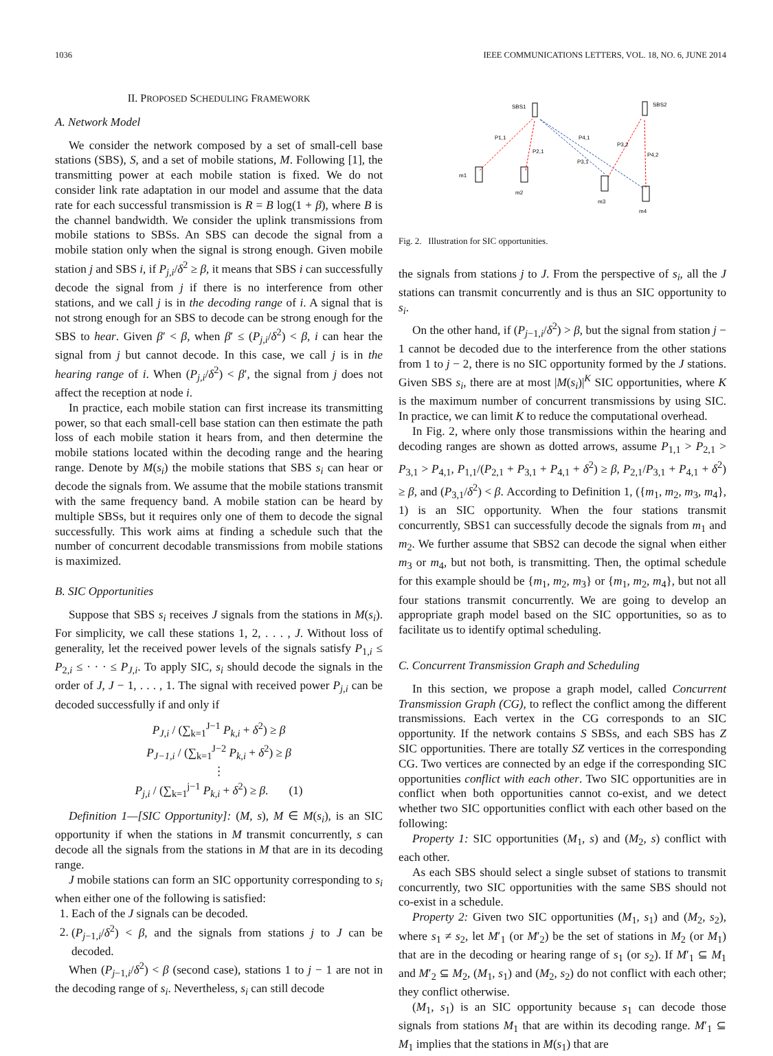1036 IEEE COMMUNICATIONS LETTERS, VOL. 18, NO. 6, JUNE 2014
II. PROPOSED SCHEDULING FRAMEWORK
A. Network Model
We consider the network composed by a set of small-cell base stations (SBS), S, and a set of mobile stations, M. Following [1], the transmitting power at each mobile station is fixed. We do not consider link rate adaptation in our model and assume that the data rate for each successful transmission is R = B log(1 + β), where B is the channel bandwidth. We consider the uplink transmissions from mobile stations to SBSs. An SBS can decode the signal from a mobile station only when the signal is strong enough. Given mobile station j and SBS i, if P<sub>j,i</sub>/δ<sup>2</sup> ≥ β, it means that SBS i can successfully decode the signal from j if there is no interference from other stations, and we call j is in the decoding range of i. A signal that is not strong enough for an SBS to decode can be strong enough for the SBS to hear. Given β′ < β, when β′ ≤ (P<sub>j,i</sub>/δ<sup>2</sup>) < β, i can hear the signal from j but cannot decode. In this case, we call j is in the hearing range of i. When (P<sub>j,i</sub>/δ<sup>2</sup>) < β′, the signal from j does not affect the reception at node i.
In practice, each mobile station can first increase its transmitting power, so that each small-cell base station can then estimate the path loss of each mobile station it hears from, and then determine the mobile stations located within the decoding range and the hearing range. Denote by M(s<sub>i</sub>) the mobile stations that SBS s<sub>i</sub> can hear or decode the signals from. We assume that the mobile stations transmit with the same frequency band. A mobile station can be heard by multiple SBSs, but it requires only one of them to decode the signal successfully. This work aims at finding a schedule such that the number of concurrent decodable transmissions from mobile stations is maximized.
B. SIC Opportunities
Suppose that SBS s<sub>i</sub> receives J signals from the stations in M(s<sub>i</sub>). For simplicity, we call these stations 1, 2, . . . , J. Without loss of generality, let the received power levels of the signals satisfy P<sub>1,i</sub> ≤ P<sub>2,i</sub> ≤ · · · ≤ P<sub>J,i</sub>. To apply SIC, s<sub>i</sub> should decode the signals in the order of J, J − 1, . . . , 1. The signal with received power P<sub>j,i</sub> can be decoded successfully if and only if
P<sub>J,i</sub> / (∑<sub>k=1</sub><sup>J−1</sup> P<sub>k,i</sub> + δ<sup>2</sup>) ≥ β
P<sub>J−1,i</sub> / (∑<sub>k=1</sub><sup>J−2</sup> P<sub>k,i</sub> + δ<sup>2</sup>) ≥ β
⋮
P<sub>j,i</sub> / (∑<sub>k=1</sub><sup>j−1</sup> P<sub>k,i</sub> + δ<sup>2</sup>) ≥ β. (1)
Definition 1—[SIC Opportunity]: (M, s), M ∈ M(s<sub>i</sub>), is an SIC opportunity if when the stations in M transmit concurrently, s can decode all the signals from the stations in M that are in its decoding range.
J mobile stations can form an SIC opportunity corresponding to s<sub>i</sub> when either one of the following is satisfied:
1. Each of the J signals can be decoded.
2. (P<sub>j−1,i</sub>/δ<sup>2</sup>) < β, and the signals from stations j to J can be decoded.
When (P<sub>j−1,i</sub>/δ<sup>2</sup>) < β (second case), stations 1 to j − 1 are not in the decoding range of s<sub>i</sub>. Nevertheless, s<sub>i</sub> can still decode
SBS1
SBS2
P1,1
P2,1
P3,1
P4,1
P3,2
P4,2
m1
m2
m3
m4
Fig. 2. Illustration for SIC opportunities.
the signals from stations j to J. From the perspective of s<sub>i</sub>, all the J stations can transmit concurrently and is thus an SIC opportunity to s<sub>i</sub>.
On the other hand, if (P<sub>j−1,i</sub>/δ<sup>2</sup>) > β, but the signal from station j − 1 cannot be decoded due to the interference from the other stations from 1 to j − 2, there is no SIC opportunity formed by the J stations. Given SBS s<sub>i</sub>, there are at most |M(s<sub>i</sub>)|<sup>K</sup> SIC opportunities, where K is the maximum number of concurrent transmissions by using SIC. In practice, we can limit K to reduce the computational overhead.
In Fig. 2, where only those transmissions within the hearing and decoding ranges are shown as dotted arrows, assume P<sub>1,1</sub> > P<sub>2,1</sub> > P<sub>3,1</sub> > P<sub>4,1</sub>, P<sub>1,1</sub>/(P<sub>2,1</sub> + P<sub>3,1</sub> + P<sub>4,1</sub> + δ<sup>2</sup>) ≥ β, P<sub>2,1</sub>/P<sub>3,1</sub> + P<sub>4,1</sub> + δ<sup>2</sup>) ≥ β, and (P<sub>3,1</sub>/δ<sup>2</sup>) < β. According to Definition 1, ({m<sub>1</sub>, m<sub>2</sub>, m<sub>3</sub>, m<sub>4</sub>}, 1) is an SIC opportunity. When the four stations transmit concurrently, SBS1 can successfully decode the signals from m<sub>1</sub> and m<sub>2</sub>. We further assume that SBS2 can decode the signal when either m<sub>3</sub> or m<sub>4</sub>, but not both, is transmitting. Then, the optimal schedule for this example should be {m<sub>1</sub>, m<sub>2</sub>, m<sub>3</sub>} or {m<sub>1</sub>, m<sub>2</sub>, m<sub>4</sub>}, but not all four stations transmit concurrently. We are going to develop an appropriate graph model based on the SIC opportunities, so as to facilitate us to identify optimal scheduling.
C. Concurrent Transmission Graph and Scheduling
In this section, we propose a graph model, called Concurrent Transmission Graph (CG), to reflect the conflict among the different transmissions. Each vertex in the CG corresponds to an SIC opportunity. If the network contains S SBSs, and each SBS has Z SIC opportunities. There are totally SZ vertices in the corresponding CG. Two vertices are connected by an edge if the corresponding SIC opportunities conflict with each other. Two SIC opportunities are in conflict when both opportunities cannot co-exist, and we detect whether two SIC opportunities conflict with each other based on the following:
Property 1: SIC opportunities (M<sub>1</sub>, s) and (M<sub>2</sub>, s) conflict with each other.
As each SBS should select a single subset of stations to transmit concurrently, two SIC opportunities with the same SBS should not co-exist in a schedule.
Property 2: Given two SIC opportunities (M<sub>1</sub>, s<sub>1</sub>) and (M<sub>2</sub>, s<sub>2</sub>), where s<sub>1</sub> ≠ s<sub>2</sub>, let M′<sub>1</sub> (or M′<sub>2</sub>) be the set of stations in M<sub>2</sub> (or M<sub>1</sub>) that are in the decoding or hearing range of s<sub>1</sub> (or s<sub>2</sub>). If M′<sub>1</sub> ⊆ M<sub>1</sub> and M′<sub>2</sub> ⊆ M<sub>2</sub>, (M<sub>1</sub>, s<sub>1</sub>) and (M<sub>2</sub>, s<sub>2</sub>) do not conflict with each other; they conflict otherwise.
(M<sub>1</sub>, s<sub>1</sub>) is an SIC opportunity because s<sub>1</sub> can decode those signals from stations M<sub>1</sub> that are within its decoding range. M′<sub>1</sub> ⊆ M<sub>1</sub> implies that the stations in M(s<sub>1</sub>) that are